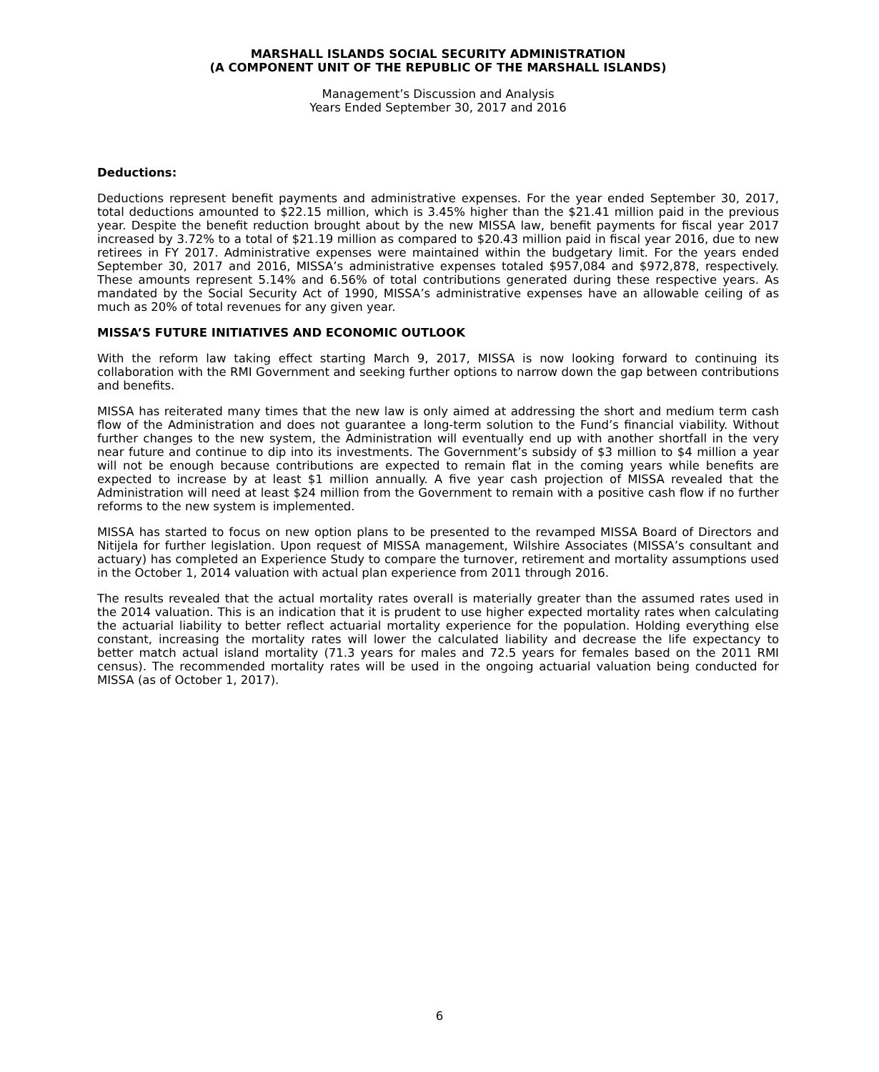MARSHALL ISLANDS SOCIAL SECURITY ADMINISTRATION
(A COMPONENT UNIT OF THE REPUBLIC OF THE MARSHALL ISLANDS)
Management’s Discussion and Analysis
Years Ended September 30, 2017 and 2016
Deductions:
Deductions represent benefit payments and administrative expenses. For the year ended September 30, 2017, total deductions amounted to $22.15 million, which is 3.45% higher than the $21.41 million paid in the previous year. Despite the benefit reduction brought about by the new MISSA law, benefit payments for fiscal year 2017 increased by 3.72% to a total of $21.19 million as compared to $20.43 million paid in fiscal year 2016, due to new retirees in FY 2017. Administrative expenses were maintained within the budgetary limit. For the years ended September 30, 2017 and 2016, MISSA’s administrative expenses totaled $957,084 and $972,878, respectively. These amounts represent 5.14% and 6.56% of total contributions generated during these respective years. As mandated by the Social Security Act of 1990, MISSA’s administrative expenses have an allowable ceiling of as much as 20% of total revenues for any given year.
MISSA’S FUTURE INITIATIVES AND ECONOMIC OUTLOOK
With the reform law taking effect starting March 9, 2017, MISSA is now looking forward to continuing its collaboration with the RMI Government and seeking further options to narrow down the gap between contributions and benefits.
MISSA has reiterated many times that the new law is only aimed at addressing the short and medium term cash flow of the Administration and does not guarantee a long-term solution to the Fund’s financial viability. Without further changes to the new system, the Administration will eventually end up with another shortfall in the very near future and continue to dip into its investments. The Government’s subsidy of $3 million to $4 million a year will not be enough because contributions are expected to remain flat in the coming years while benefits are expected to increase by at least $1 million annually. A five year cash projection of MISSA revealed that the Administration will need at least $24 million from the Government to remain with a positive cash flow if no further reforms to the new system is implemented.
MISSA has started to focus on new option plans to be presented to the revamped MISSA Board of Directors and Nitijela for further legislation. Upon request of MISSA management, Wilshire Associates (MISSA’s consultant and actuary) has completed an Experience Study to compare the turnover, retirement and mortality assumptions used in the October 1, 2014 valuation with actual plan experience from 2011 through 2016.
The results revealed that the actual mortality rates overall is materially greater than the assumed rates used in the 2014 valuation. This is an indication that it is prudent to use higher expected mortality rates when calculating the actuarial liability to better reflect actuarial mortality experience for the population. Holding everything else constant, increasing the mortality rates will lower the calculated liability and decrease the life expectancy to better match actual island mortality (71.3 years for males and 72.5 years for females based on the 2011 RMI census). The recommended mortality rates will be used in the ongoing actuarial valuation being conducted for MISSA (as of October 1, 2017).
6